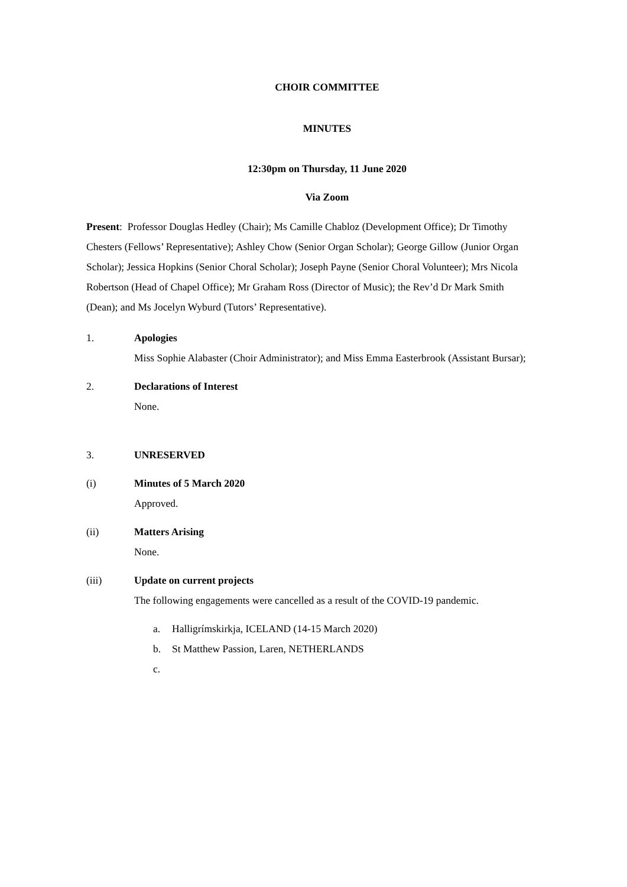CHOIR COMMITTEE
MINUTES
12:30pm on Thursday, 11 June 2020
Via Zoom
Present: Professor Douglas Hedley (Chair); Ms Camille Chabloz (Development Office); Dr Timothy Chesters (Fellows’ Representative); Ashley Chow (Senior Organ Scholar); George Gillow (Junior Organ Scholar); Jessica Hopkins (Senior Choral Scholar); Joseph Payne (Senior Choral Volunteer); Mrs Nicola Robertson (Head of Chapel Office); Mr Graham Ross (Director of Music); the Rev’d Dr Mark Smith (Dean); and Ms Jocelyn Wyburd (Tutors’ Representative).
1. Apologies
Miss Sophie Alabaster (Choir Administrator); and Miss Emma Easterbrook (Assistant Bursar);
2. Declarations of Interest
None.
3. UNRESERVED
(i) Minutes of 5 March 2020
Approved.
(ii) Matters Arising
None.
(iii) Update on current projects
The following engagements were cancelled as a result of the COVID-19 pandemic.
a. Halligrímskirkja, ICELAND (14-15 March 2020)
b. St Matthew Passion, Laren, NETHERLANDS
c.